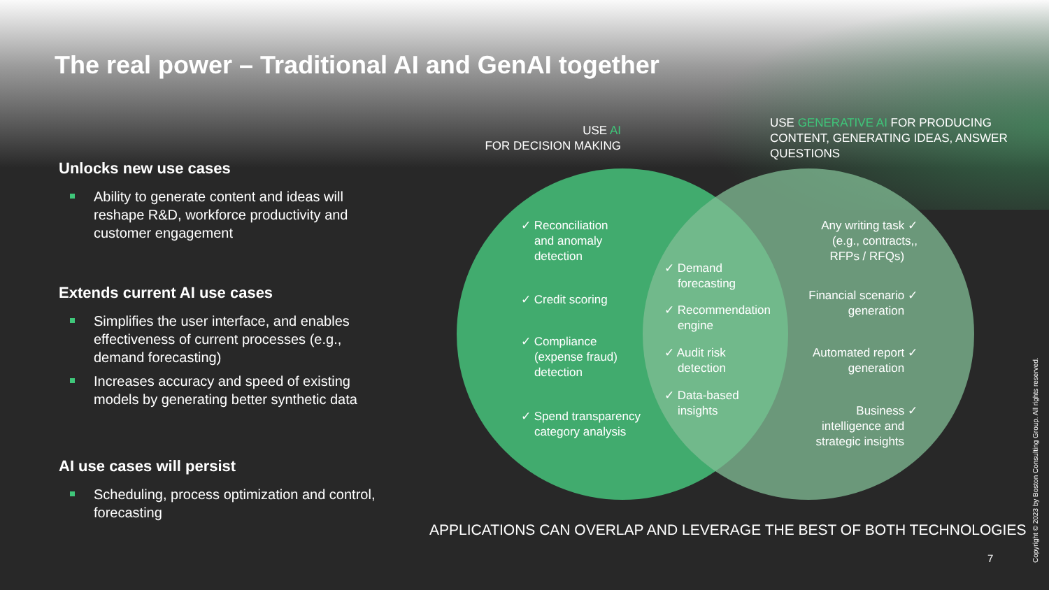The real power – Traditional AI and GenAI together
Unlocks new use cases
Ability to generate content and ideas will reshape R&D, workforce productivity and customer engagement
Extends current AI use cases
Simplifies the user interface, and enables effectiveness of current processes (e.g., demand forecasting)
Increases accuracy and speed of existing models by generating better synthetic data
AI use cases will persist
Scheduling, process optimization and control, forecasting
USE AI
FOR DECISION MAKING
USE GENERATIVE AI FOR PRODUCING CONTENT, GENERATING IDEAS, ANSWER QUESTIONS
✓ Reconciliation
and anomaly
detection
✓ Credit scoring
✓ Compliance
(expense fraud)
detection
✓ Spend transparency
category analysis
✓ Demand
forecasting
✓ Recommendation
engine
✓ Audit risk
detection
✓ Data-based
insights
Any writing task ✓
(e.g., contracts,,
RFPs / RFQs)
Financial scenario ✓
generation
Automated report ✓
generation
Business ✓
intelligence and
strategic insights
APPLICATIONS CAN OVERLAP AND LEVERAGE THE BEST OF BOTH TECHNOLOGIES
7
Copyright © 2023 by Boston Consulting Group. All rights reserved.